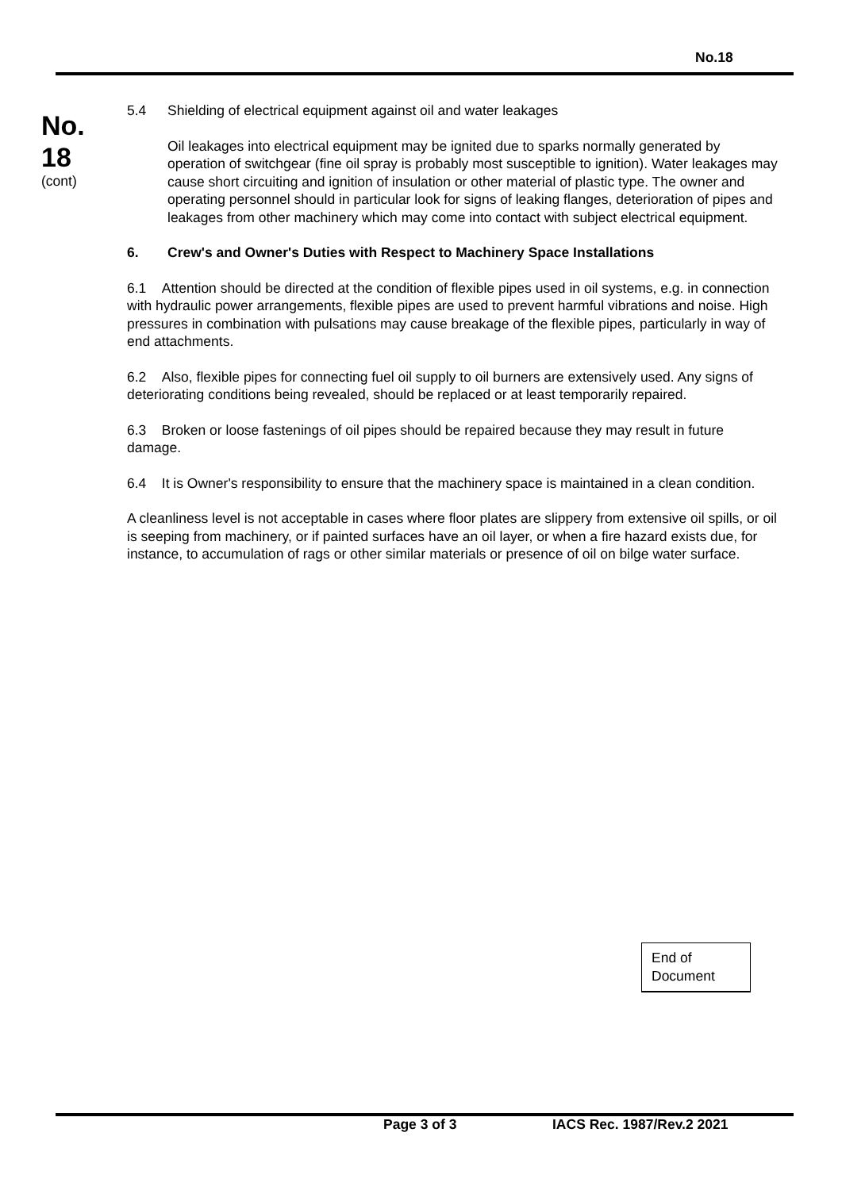No.18
No.
18
(cont)
5.4 Shielding of electrical equipment against oil and water leakages
Oil leakages into electrical equipment may be ignited due to sparks normally generated by operation of switchgear (fine oil spray is probably most susceptible to ignition). Water leakages may cause short circuiting and ignition of insulation or other material of plastic type. The owner and operating personnel should in particular look for signs of leaking flanges, deterioration of pipes and leakages from other machinery which may come into contact with subject electrical equipment.
6. Crew's and Owner's Duties with Respect to Machinery Space Installations
6.1 Attention should be directed at the condition of flexible pipes used in oil systems, e.g. in connection with hydraulic power arrangements, flexible pipes are used to prevent harmful vibrations and noise. High pressures in combination with pulsations may cause breakage of the flexible pipes, particularly in way of end attachments.
6.2 Also, flexible pipes for connecting fuel oil supply to oil burners are extensively used. Any signs of deteriorating conditions being revealed, should be replaced or at least temporarily repaired.
6.3 Broken or loose fastenings of oil pipes should be repaired because they may result in future damage.
6.4 It is Owner's responsibility to ensure that the machinery space is maintained in a clean condition.
A cleanliness level is not acceptable in cases where floor plates are slippery from extensive oil spills, or oil is seeping from machinery, or if painted surfaces have an oil layer, or when a fire hazard exists due, for instance, to accumulation of rags or other similar materials or presence of oil on bilge water surface.
End of Document
Page 3 of 3 IACS Rec. 1987/Rev.2 2021